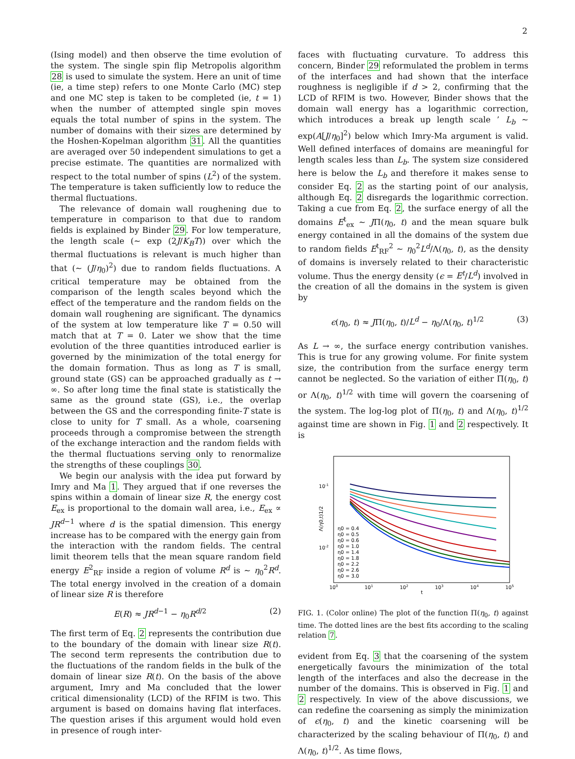2
(Ising model) and then observe the time evolution of the system. The single spin flip Metropolis algorithm 28 is used to simulate the system. Here an unit of time (ie, a time step) refers to one Monte Carlo (MC) step and one MC step is taken to be completed (ie, t = 1) when the number of attempted single spin moves equals the total number of spins in the system. The number of domains with their sizes are determined by the Hoshen-Kopelman algorithm 31. All the quantities are averaged over 50 independent simulations to get a precise estimate. The quantities are normalized with respect to the total number of spins (L<sup>2</sup>) of the system. The temperature is taken sufficiently low to reduce the thermal fluctuations.
The relevance of domain wall roughening due to temperature in comparison to that due to random fields is explained by Binder 29. For low temperature, the length scale (∼ exp (2J/K<sub>B</sub>T)) over which the thermal fluctuations is relevant is much higher than that (∼ (J/η<sub>0</sub>)<sup>2</sup>) due to random fields fluctuations. A critical temperature may be obtained from the comparison of the length scales beyond which the effect of the temperature and the random fields on the domain wall roughening are significant. The dynamics of the system at low temperature like T = 0.50 will match that at T = 0. Later we show that the time evolution of the three quantities introduced earlier is governed by the minimization of the total energy for the domain formation. Thus as long as T is small, ground state (GS) can be approached gradually as t → ∞. So after long time the final state is statistically the same as the ground state (GS), i.e., the overlap between the GS and the corresponding finite-T state is close to unity for T small. As a whole, coarsening proceeds through a compromise between the strength of the exchange interaction and the random fields with the thermal fluctuations serving only to renormalize the strengths of these couplings 30.
We begin our analysis with the idea put forward by Imry and Ma 1. They argued that if one reverses the spins within a domain of linear size R, the energy cost E<sub>ex</sub> is proportional to the domain wall area, i.e., E<sub>ex</sub> ∝ JR<sup>d−1</sup> where d is the spatial dimension. This energy increase has to be compared with the energy gain from the interaction with the random fields. The central limit theorem tells that the mean square random field energy E<sup>2</sup><sub>RF</sub> inside a region of volume R<sup>d</sup> is ∼ η<sub>0</sub><sup>2</sup>R<sup>d</sup>. The total energy involved in the creation of a domain of linear size R is therefore
E(R) ≈ JR<sup>d−1</sup> − η<sub>0</sub>R<sup>d/2</sup> (2)
The first term of Eq. 2 represents the contribution due to the boundary of the domain with linear size R(t). The second term represents the contribution due to the fluctuations of the random fields in the bulk of the domain of linear size R(t). On the basis of the above argument, Imry and Ma concluded that the lower critical dimensionality (LCD) of the RFIM is two. This argument is based on domains having flat interfaces. The question arises if this argument would hold even in presence of rough inter-
faces with fluctuating curvature. To address this concern, Binder 29 reformulated the problem in terms of the interfaces and had shown that the interface roughness is negligible if d > 2, confirming that the LCD of RFIM is two. However, Binder shows that the domain wall energy has a logarithmic correction, which introduces a break up length scale ’ L<sub>b</sub> ∼ exp(A[J/η<sub>0</sub>]<sup>2</sup>) below which Imry-Ma argument is valid. Well defined interfaces of domains are meaningful for length scales less than L<sub>b</sub>. The system size considered here is below the L<sub>b</sub> and therefore it makes sense to consider Eq. 2 as the starting point of our analysis, although Eq. 2 disregards the logarithmic correction. Taking a cue from Eq. 2, the surface energy of all the domains E<sup>t</sup><sub>ex</sub> ∼ JΠ(η<sub>0</sub>, t) and the mean square bulk energy contained in all the domains of the system due to random fields E<sup>t</sup><sub>RF</sub><sup>2</sup> ∼ η<sub>0</sub><sup>2</sup>L<sup>d</sup>/Λ(η<sub>0</sub>, t), as the density of domains is inversely related to their characteristic volume. Thus the energy density (ϵ = E<sup>t</sup>/L<sup>d</sup>) involved in the creation of all the domains in the system is given by
ϵ(η<sub>0</sub>, t) ≈ JΠ(η<sub>0</sub>, t)/L<sup>d</sup> − η<sub>0</sub>/Λ(η<sub>0</sub>, t)<sup>1/2</sup> (3)
As L → ∞, the surface energy contribution vanishes. This is true for any growing volume. For finite system size, the contribution from the surface energy term cannot be neglected. So the variation of either Π(η<sub>0</sub>, t) or Λ(η<sub>0</sub>, t)<sup>1/2</sup> with time will govern the coarsening of the system. The log-log plot of Π(η<sub>0</sub>, t) and Λ(η<sub>0</sub>, t)<sup>1/2</sup> against time are shown in Fig. 1 and 2 respectively. It is
10-1
10-2
100
101
102
103
104
105
t
Λ(η0,t)1/2
η0 = 0.4
η0 = 0.5
η0 = 0.6
η0 = 1.0
η0 = 1.4
η0 = 1.8
η0 = 2.2
η0 = 2.6
η0 = 3.0
FIG. 1. (Color online) The plot of the function Π(η<sub>0</sub>, t) against time. The dotted lines are the best fits according to the scaling relation 7.
evident from Eq. 3 that the coarsening of the system energetically favours the minimization of the total length of the interfaces and also the decrease in the number of the domains. This is observed in Fig. 1 and 2 respectively. In view of the above discussions, we can redefine the coarsening as simply the minimization of ϵ(η<sub>0</sub>, t) and the kinetic coarsening will be characterized by the scaling behaviour of Π(η<sub>0</sub>, t) and Λ(η<sub>0</sub>, t)<sup>1/2</sup>. As time flows,